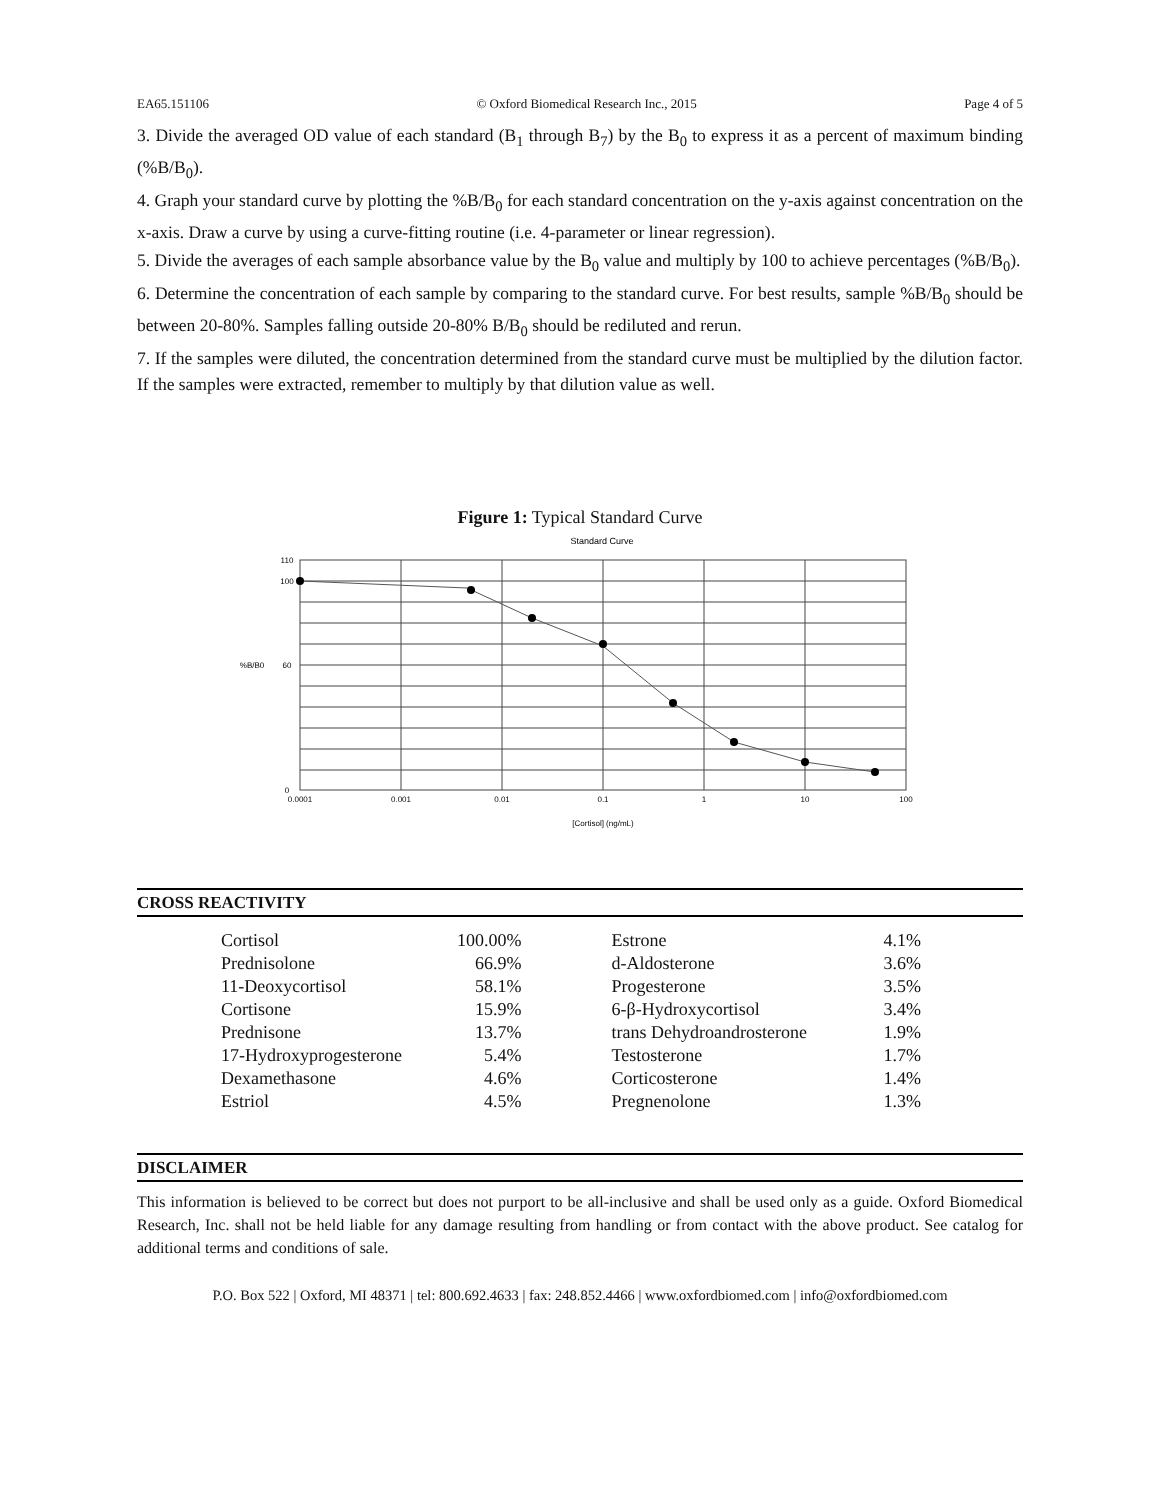EA65.151106 © Oxford Biomedical Research Inc., 2015 Page 4 of 5
3. Divide the averaged OD value of each standard (B<sub>1</sub> through B<sub>7</sub>) by the B<sub>0</sub> to express it as a percent of maximum binding (%B/B<sub>0</sub>).
4. Graph your standard curve by plotting the %B/B<sub>0</sub> for each standard concentration on the y-axis against concentration on the x-axis. Draw a curve by using a curve-fitting routine (i.e. 4-parameter or linear regression).
5. Divide the averages of each sample absorbance value by the B<sub>0</sub> value and multiply by 100 to achieve percentages (%B/B<sub>0</sub>).
6. Determine the concentration of each sample by comparing to the standard curve. For best results, sample %B/B<sub>0</sub> should be between 20-80%. Samples falling outside 20-80% B/B<sub>0</sub> should be rediluted and rerun.
7. If the samples were diluted, the concentration determined from the standard curve must be multiplied by the dilution factor. If the samples were extracted, remember to multiply by that dilution value as well.
Figure 1: Typical Standard Curve
Standard Curve
0.0001
0.001
0.01
0.1
1
10
100
110
100
60
0
%B/B0
[Cortisol] (ng/mL)
CROSS REACTIVITY
| Cortisol | 100.00% | Estrone | 4.1% |
| Prednisolone | 66.9% | d-Aldosterone | 3.6% |
| 11-Deoxycortisol | 58.1% | Progesterone | 3.5% |
| Cortisone | 15.9% | 6-β-Hydroxycortisol | 3.4% |
| Prednisone | 13.7% | trans Dehydroandrosterone | 1.9% |
| 17-Hydroxyprogesterone | 5.4% | Testosterone | 1.7% |
| Dexamethasone | 4.6% | Corticosterone | 1.4% |
| Estriol | 4.5% | Pregnenolone | 1.3% |
DISCLAIMER
This information is believed to be correct but does not purport to be all-inclusive and shall be used only as a guide. Oxford Biomedical Research, Inc. shall not be held liable for any damage resulting from handling or from contact with the above product. See catalog for additional terms and conditions of sale.
P.O. Box 522 | Oxford, MI 48371 | tel: 800.692.4633 | fax: 248.852.4466 | www.oxfordbiomed.com | info@oxfordbiomed.com